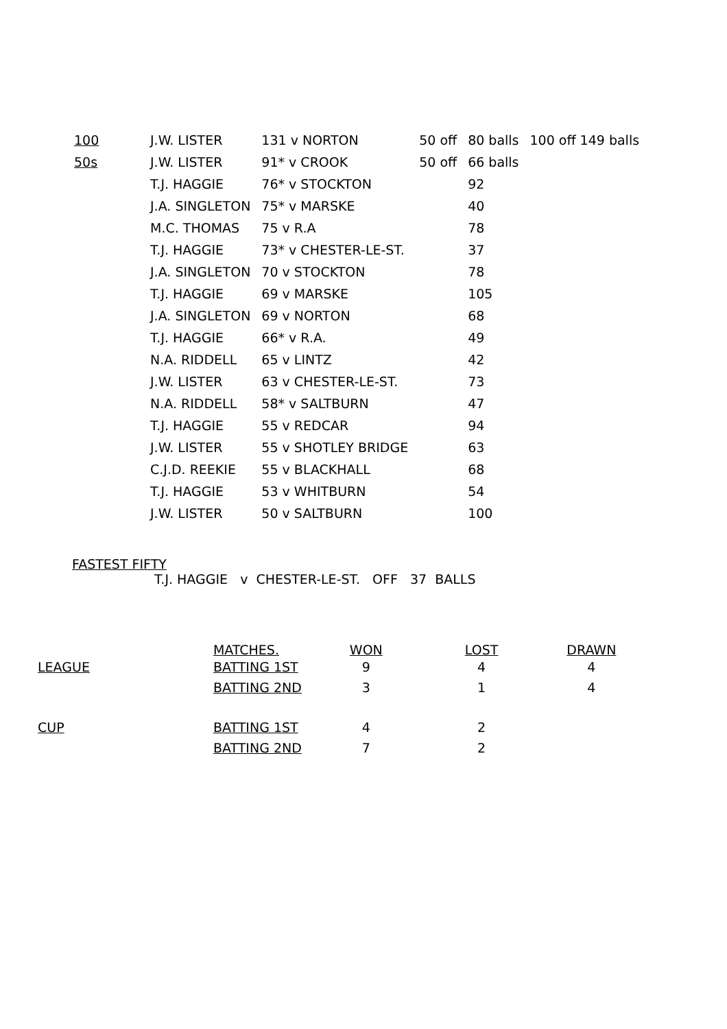| 100 | J.W. LISTER | 131 v NORTON | 50 off | 80 balls | 100 off 149 balls |
| 50s | J.W. LISTER | 91* v CROOK | 50 off | 66 balls | |
| | T.J. HAGGIE | 76* v STOCKTON | | 92 | |
| | J.A. SINGLETON | 75* v MARSKE | | 40 | |
| | M.C. THOMAS | 75 v R.A | | 78 | |
| | T.J. HAGGIE | 73* v CHESTER-LE-ST. | | 37 | |
| | J.A. SINGLETON | 70 v STOCKTON | | 78 | |
| | T.J. HAGGIE | 69 v MARSKE | | 105 | |
| | J.A. SINGLETON | 69 v NORTON | | 68 | |
| | T.J. HAGGIE | 66* v R.A. | | 49 | |
| | N.A. RIDDELL | 65 v LINTZ | | 42 | |
| | J.W. LISTER | 63 v CHESTER-LE-ST. | | 73 | |
| | N.A. RIDDELL | 58* v SALTBURN | | 47 | |
| | T.J. HAGGIE | 55 v REDCAR | | 94 | |
| | J.W. LISTER | 55 v SHOTLEY BRIDGE | | 63 | |
| | C.J.D. REEKIE | 55 v BLACKHALL | | 68 | |
| | T.J. HAGGIE | 53 v WHITBURN | | 54 | |
| | J.W. LISTER | 50 v SALTBURN | | 100 | |
FASTEST FIFTY
T.J. HAGGIE v CHESTER-LE-ST. OFF 37 BALLS
| | MATCHES. | WON | LOST | DRAWN |
| --- | --- | --- | --- | --- |
| LEAGUE | BATTING 1ST | 9 | 4 | 4 |
| | BATTING 2ND | 3 | 1 | 4 |
| CUP | BATTING 1ST | 4 | 2 | |
| | BATTING 2ND | 7 | 2 | |